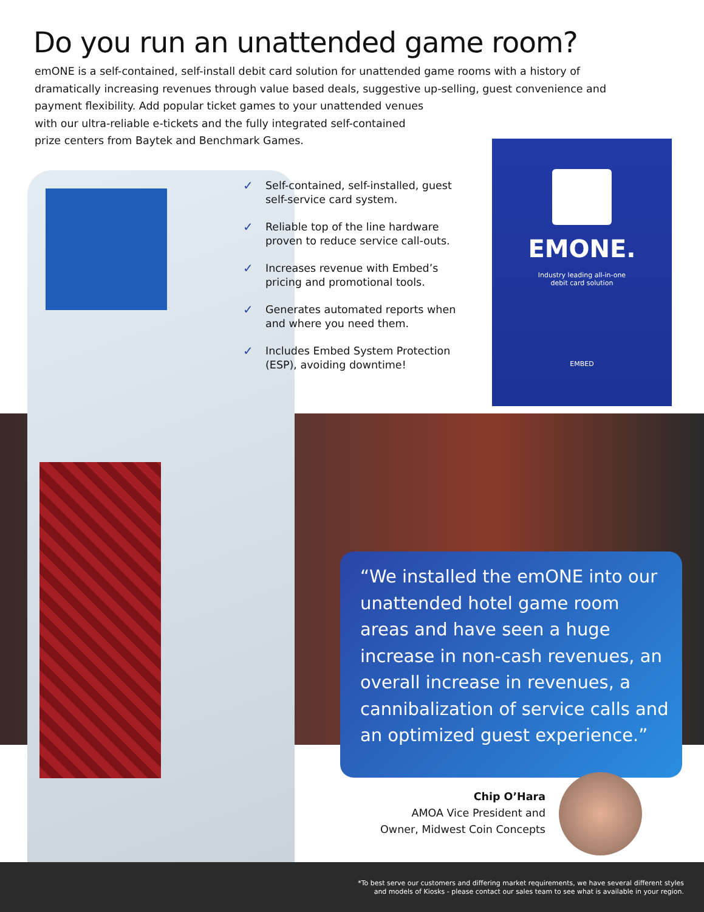Do you run an unattended game room?
emONE is a self-contained, self-install debit card solution for unattended game rooms with a history of dramatically increasing revenues through value based deals, suggestive up-selling, guest convenience and payment flexibility. Add popular ticket games to your unattended venues
with our ultra-reliable e-tickets and the fully integrated self-contained
prize centers from Baytek and Benchmark Games.
✓ Self-contained, self-installed, guest self-service card system.
✓ Reliable top of the line hardware proven to reduce service call-outs.
✓ Increases revenue with Embed’s pricing and promotional tools.
✓ Generates automated reports when and where you need them.
✓ Includes Embed System Protection (ESP), avoiding downtime!
EMONE.
Industry leading all-in-one
debit card solution
EMBED
“We installed the emONE into our unattended hotel game room areas and have seen a huge increase in non-cash revenues, an overall increase in revenues, a cannibalization of service calls and an optimized guest experience.”
Chip O’Hara
AMOA Vice President and
Owner, Midwest Coin Concepts
*To best serve our customers and differing market requirements, we have several different styles
and models of Kiosks - please contact our sales team to see what is available in your region.